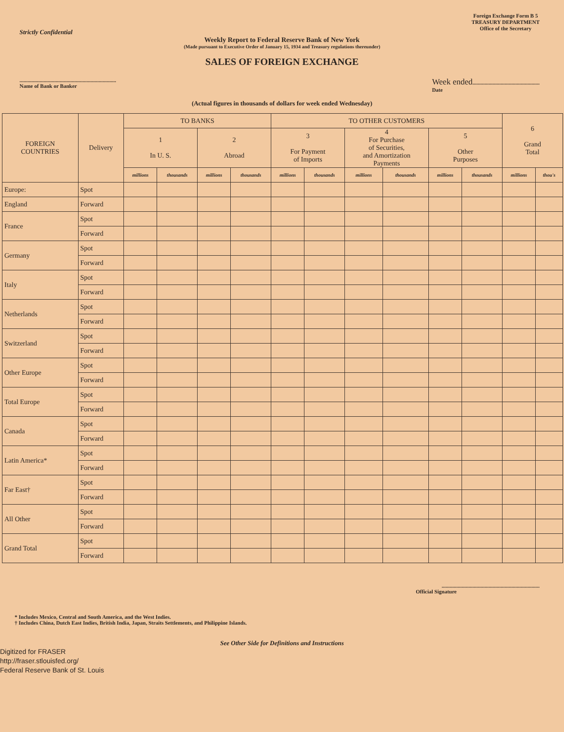Strictly Confidential
Foreign Exchange Form B 5
TREASURY DEPARTMENT
Office of the Secretary
Weekly Report to Federal Reserve Bank of New York
(Made pursuant to Executive Order of January 15, 1934 and Treasury regulations thereunder)
SALES OF FOREIGN EXCHANGE
........................................................................
Name of Bank or Banker Week ended..................................................
Date
(Actual figures in thousands of dollars for week ended Wednesday)
| FOREIGN COUNTRIES | Delivery | TO BANKS | | | | TO OTHER CUSTOMERS | | | | | | 6 Grand Total | |
| --- | --- | --- | --- | --- | --- | --- | --- | --- | --- | --- | --- | --- | --- |
| | | 1 In U. S. | | 2 Abroad | | 3 For Payment of Imports | | 4 For Purchase of Securities, and Amortization Payments | | 5 Other Purposes | | | |
| | | millions | thousands | millions | thousands | millions | thousands | millions | thousands | millions | thousands | millions | thou's |
| Europe: | Spot | | | | | | | | | | | | |
| England | Forward | | | | | | | | | | | | |
| France | Spot | | | | | | | | | | | | |
| | Forward | | | | | | | | | | | | |
| Germany | Spot | | | | | | | | | | | | |
| | Forward | | | | | | | | | | | | |
| Italy | Spot | | | | | | | | | | | | |
| | Forward | | | | | | | | | | | | |
| Netherlands | Spot | | | | | | | | | | | | |
| | Forward | | | | | | | | | | | | |
| Switzerland | Spot | | | | | | | | | | | | |
| | Forward | | | | | | | | | | | | |
| Other Europe | Spot | | | | | | | | | | | | |
| | Forward | | | | | | | | | | | | |
| Total Europe | Spot | | | | | | | | | | | | |
| | Forward | | | | | | | | | | | | |
| Canada | Spot | | | | | | | | | | | | |
| | Forward | | | | | | | | | | | | |
| Latin America* | Spot | | | | | | | | | | | | |
| | Forward | | | | | | | | | | | | |
| Far East† | Spot | | | | | | | | | | | | |
| | Forward | | | | | | | | | | | | |
| All Other | Spot | | | | | | | | | | | | |
| | Forward | | | | | | | | | | | | |
| Grand Total | Spot | | | | | | | | | | | | |
| | Forward | | | | | | | | | | | | |
.........................................................................
Official Signature
* Includes Mexico, Central and South America, and the West Indies.
† Includes China, Dutch East Indies, British India, Japan, Straits Settlements, and Philippine Islands.
See Other Side for Definitions and Instructions
Digitized for FRASER
http://fraser.stlouisfed.org/
Federal Reserve Bank of St. Louis